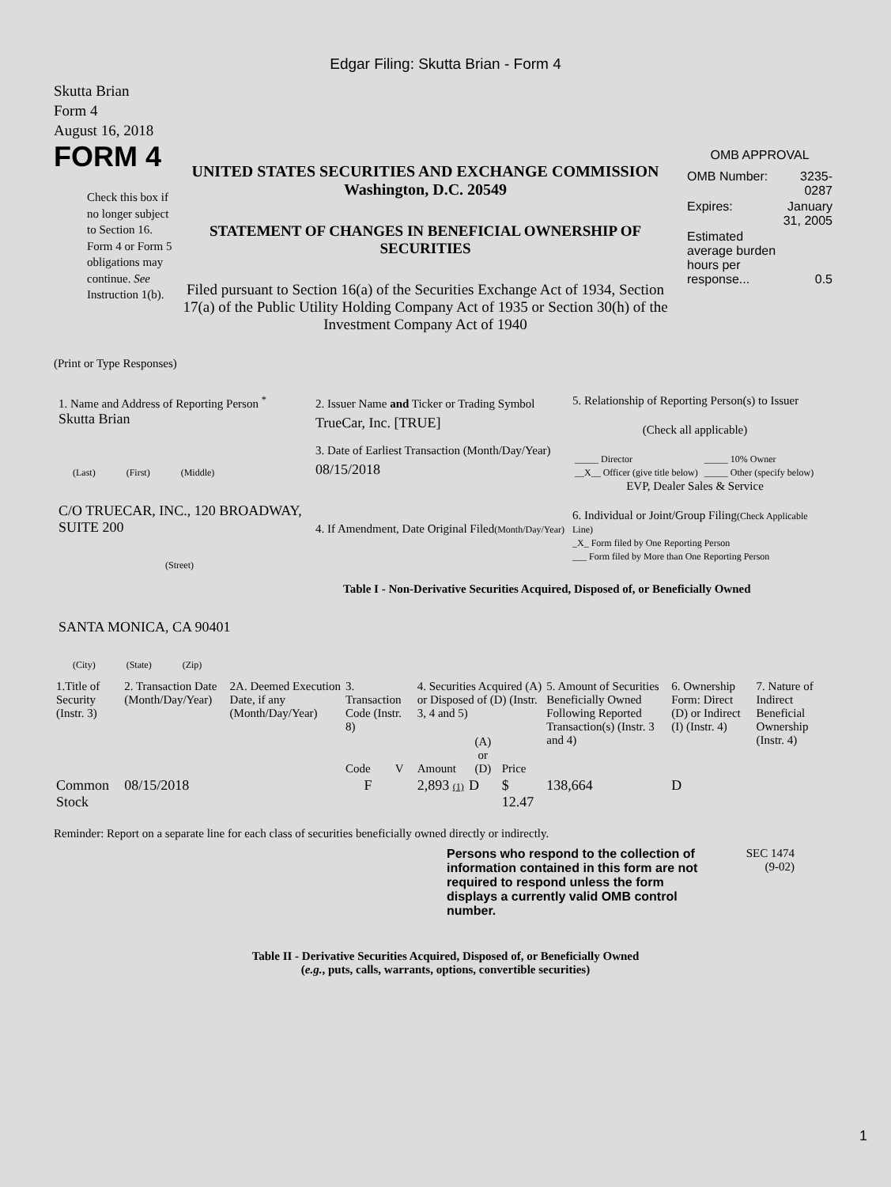Edgar Filing: Skutta Brian - Form 4
Skutta Brian
Form 4
August 16, 2018
FORM 4
Check this box if no longer subject to Section 16. Form 4 or Form 5 obligations may continue. See Instruction 1(b).
UNITED STATES SECURITIES AND EXCHANGE COMMISSION
Washington, D.C. 20549
STATEMENT OF CHANGES IN BENEFICIAL OWNERSHIP OF SECURITIES
Filed pursuant to Section 16(a) of the Securities Exchange Act of 1934, Section 17(a) of the Public Utility Holding Company Act of 1935 or Section 30(h) of the Investment Company Act of 1940
OMB APPROVAL
| OMB Number: | 3235-0287 |
| Expires: | January 31, 2005 |
| Estimated average burden hours per response... | 0.5 |
(Print or Type Responses)
1. Name and Address of Reporting Person <sup>*</sup>
Skutta Brian
(Last) (First) (Middle)
C/O TRUECAR, INC., 120 BROADWAY, SUITE 200
(Street)
SANTA MONICA, CA 90401
(City) (State) (Zip)
2. Issuer Name and Ticker or Trading Symbol
TrueCar, Inc. [TRUE]
3. Date of Earliest Transaction (Month/Day/Year)
08/15/2018
4. If Amendment, Date Original Filed(Month/Day/Year)
5. Relationship of Reporting Person(s) to Issuer
(Check all applicable)
| _____ Director | _____ 10% Owner |
| __X__ Officer (give title below) | _____ Other (specify below) |
EVP, Dealer Sales & Service
6. Individual or Joint/Group Filing(Check Applicable Line)
_X_ Form filed by One Reporting Person
___ Form filed by More than One Reporting Person
Table I - Non-Derivative Securities Acquired, Disposed of, or Beneficially Owned
| 1.Title of Security (Instr. 3) | 2. Transaction Date (Month/Day/Year) | 2A. Deemed Execution Date, if any (Month/Day/Year) | 3. Transaction Code (Instr. 8) | | 4. Securities Acquired (A) or Disposed of (D) (Instr. 3, 4 and 5) | | | 5. Amount of Securities Beneficially Owned Following Reported Transaction(s) (Instr. 3 and 4) | 6. Ownership Form: Direct (D) or Indirect (I) (Instr. 4) | 7. Nature of Indirect Beneficial Ownership (Instr. 4) |
| --- | --- | --- | --- | --- | --- | --- | --- | --- | --- | --- |
| | | | Code | V | Amount | (A) or (D) | Price | | | |
| Common Stock | 08/15/2018 | | F | | 2,893 (1) | D | $ 12.47 | 138,664 | D | |
Reminder: Report on a separate line for each class of securities beneficially owned directly or indirectly.
Persons who respond to the collection of information contained in this form are not required to respond unless the form displays a currently valid OMB control number.
SEC 1474
(9-02)
Table II - Derivative Securities Acquired, Disposed of, or Beneficially Owned
(e.g., puts, calls, warrants, options, convertible securities)
1